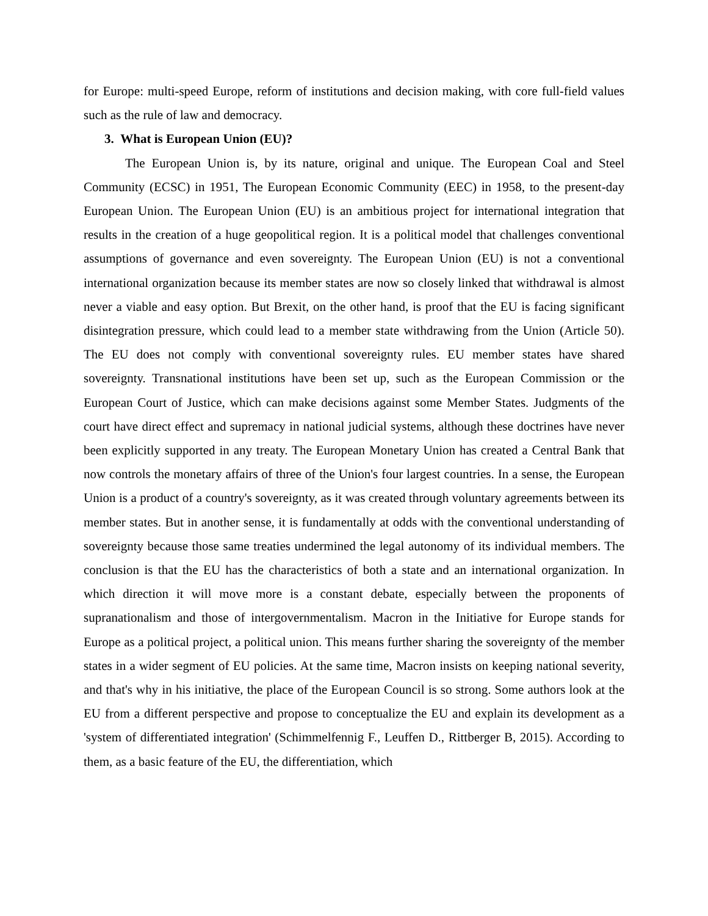for Europe: multi-speed Europe, reform of institutions and decision making, with core full-field values such as the rule of law and democracy.
3. What is European Union (EU)?
The European Union is, by its nature, original and unique. The European Coal and Steel Community (ECSC) in 1951, The European Economic Community (EEC) in 1958, to the present-day European Union. The European Union (EU) is an ambitious project for international integration that results in the creation of a huge geopolitical region. It is a political model that challenges conventional assumptions of governance and even sovereignty. The European Union (EU) is not a conventional international organization because its member states are now so closely linked that withdrawal is almost never a viable and easy option. But Brexit, on the other hand, is proof that the EU is facing significant disintegration pressure, which could lead to a member state withdrawing from the Union (Article 50). The EU does not comply with conventional sovereignty rules. EU member states have shared sovereignty. Transnational institutions have been set up, such as the European Commission or the European Court of Justice, which can make decisions against some Member States. Judgments of the court have direct effect and supremacy in national judicial systems, although these doctrines have never been explicitly supported in any treaty. The European Monetary Union has created a Central Bank that now controls the monetary affairs of three of the Union's four largest countries. In a sense, the European Union is a product of a country's sovereignty, as it was created through voluntary agreements between its member states. But in another sense, it is fundamentally at odds with the conventional understanding of sovereignty because those same treaties undermined the legal autonomy of its individual members. The conclusion is that the EU has the characteristics of both a state and an international organization. In which direction it will move more is a constant debate, especially between the proponents of supranationalism and those of intergovernmentalism. Macron in the Initiative for Europe stands for Europe as a political project, a political union. This means further sharing the sovereignty of the member states in a wider segment of EU policies. At the same time, Macron insists on keeping national severity, and that's why in his initiative, the place of the European Council is so strong. Some authors look at the EU from a different perspective and propose to conceptualize the EU and explain its development as a 'system of differentiated integration' (Schimmelfennig F., Leuffen D., Rittberger B, 2015). According to them, as a basic feature of the EU, the differentiation, which